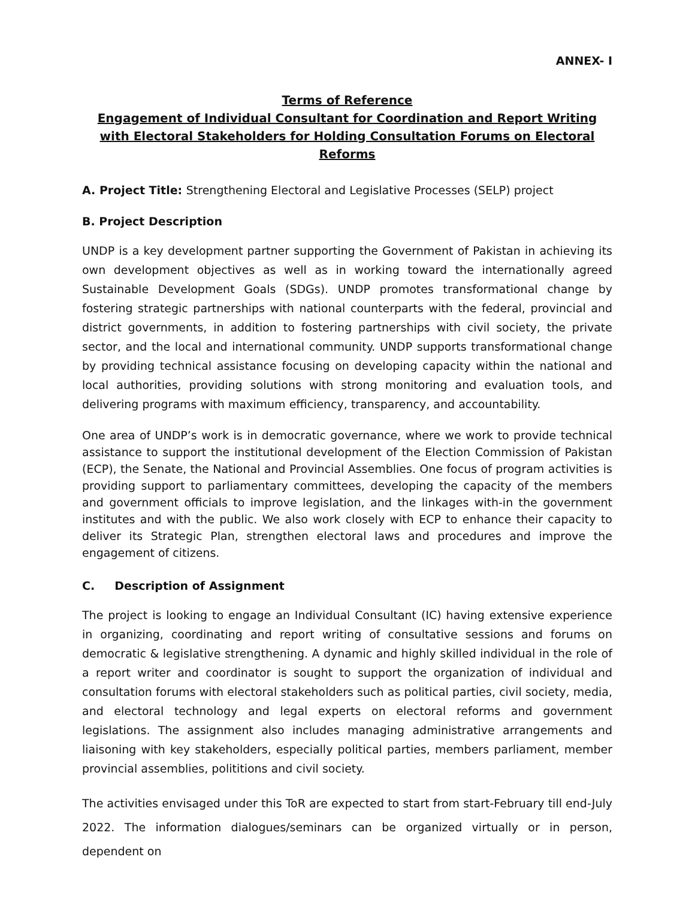ANNEX- I
Terms of Reference
Engagement of Individual Consultant for Coordination and Report Writing with Electoral Stakeholders for Holding Consultation Forums on Electoral Reforms
A. Project Title: Strengthening Electoral and Legislative Processes (SELP) project
B. Project Description
UNDP is a key development partner supporting the Government of Pakistan in achieving its own development objectives as well as in working toward the internationally agreed Sustainable Development Goals (SDGs). UNDP promotes transformational change by fostering strategic partnerships with national counterparts with the federal, provincial and district governments, in addition to fostering partnerships with civil society, the private sector, and the local and international community. UNDP supports transformational change by providing technical assistance focusing on developing capacity within the national and local authorities, providing solutions with strong monitoring and evaluation tools, and delivering programs with maximum efficiency, transparency, and accountability.
One area of UNDP’s work is in democratic governance, where we work to provide technical assistance to support the institutional development of the Election Commission of Pakistan (ECP), the Senate, the National and Provincial Assemblies. One focus of program activities is providing support to parliamentary committees, developing the capacity of the members and government officials to improve legislation, and the linkages with-in the government institutes and with the public. We also work closely with ECP to enhance their capacity to deliver its Strategic Plan, strengthen electoral laws and procedures and improve the engagement of citizens.
C. Description of Assignment
The project is looking to engage an Individual Consultant (IC) having extensive experience in organizing, coordinating and report writing of consultative sessions and forums on democratic & legislative strengthening. A dynamic and highly skilled individual in the role of a report writer and coordinator is sought to support the organization of individual and consultation forums with electoral stakeholders such as political parties, civil society, media, and electoral technology and legal experts on electoral reforms and government legislations. The assignment also includes managing administrative arrangements and liaisoning with key stakeholders, especially political parties, members parliament, member provincial assemblies, polititions and civil society.
The activities envisaged under this ToR are expected to start from start-February till end-July 2022. The information dialogues/seminars can be organized virtually or in person, dependent on